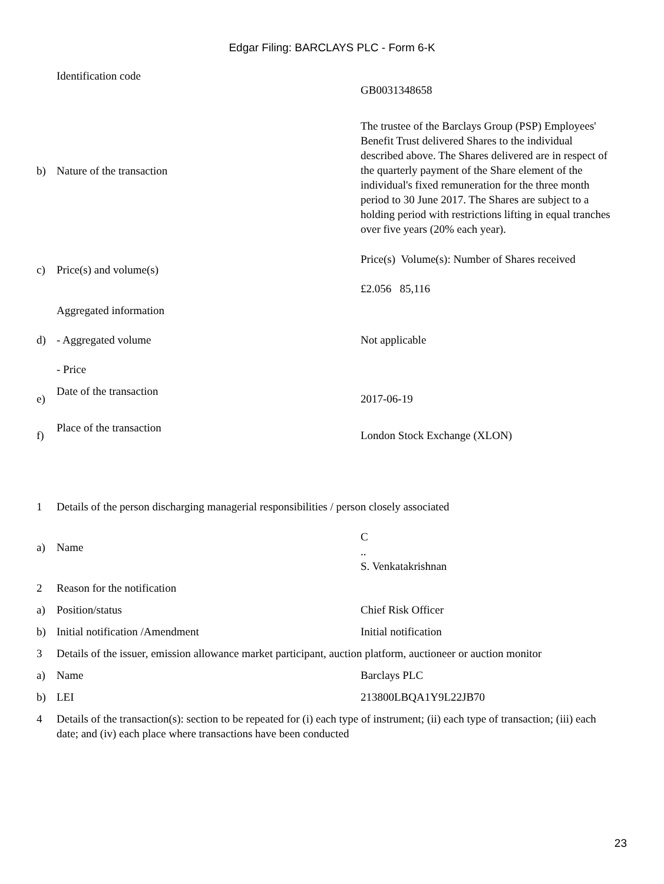Edgar Filing: BARCLAYS PLC - Form 6-K
| | Identification code | GB0031348658 |
| b) | Nature of the transaction | The trustee of the Barclays Group (PSP) Employees' Benefit Trust delivered Shares to the individual described above. The Shares delivered are in respect of the quarterly payment of the Share element of the individual's fixed remuneration for the three month period to 30 June 2017. The Shares are subject to a holding period with restrictions lifting in equal tranches over five years (20% each year). |
| c) | Price(s) and volume(s) | Price(s) Volume(s): Number of Shares received £2.056 85,116 |
| d) | Aggregated information - Aggregated volume - Price | Not applicable |
| e) | Date of the transaction | 2017-06-19 |
| f) | Place of the transaction | London Stock Exchange (XLON) |
| 1 | Details of the person discharging managerial responsibilities / person closely associated | |
| a) | Name | C .. S. Venkatakrishnan |
| 2 | Reason for the notification | |
| a) | Position/status | Chief Risk Officer |
| b) | Initial notification /Amendment | Initial notification |
| 3 | Details of the issuer, emission allowance market participant, auction platform, auctioneer or auction monitor | |
| a) | Name | Barclays PLC |
| b) | LEI | 213800LBQA1Y9L22JB70 |
| 4 | Details of the transaction(s): section to be repeated for (i) each type of instrument; (ii) each type of transaction; (iii) each date; and (iv) each place where transactions have been conducted | |
23